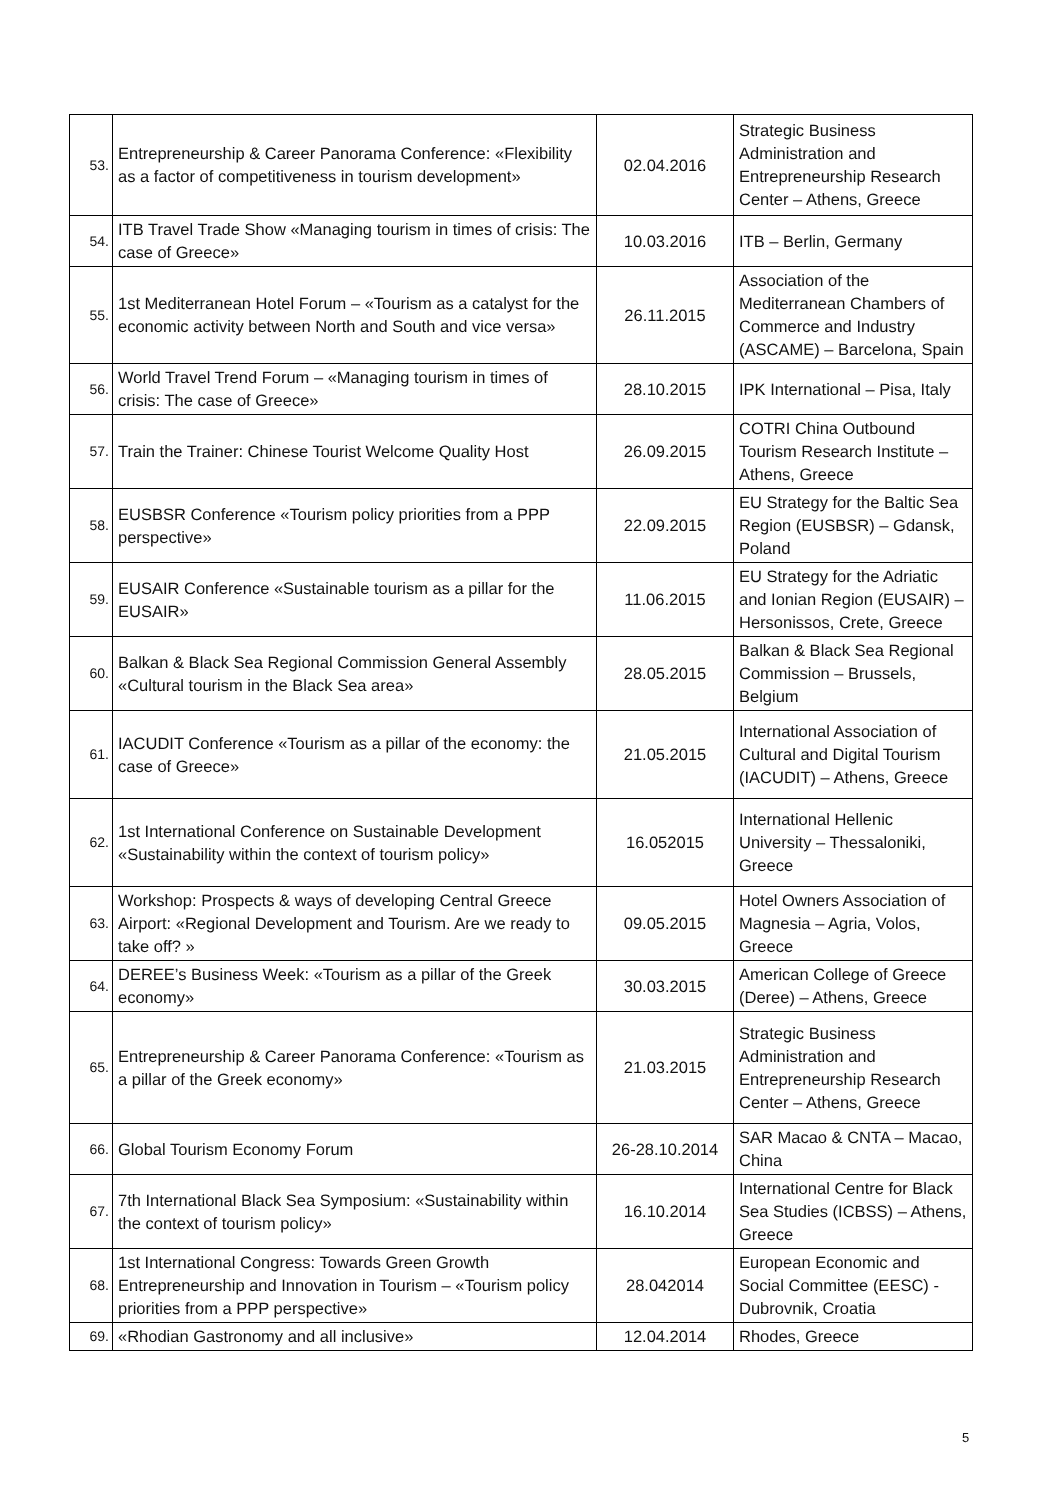| 53. | Entrepreneurship & Career Panorama Conference: «Flexibility as a factor of competitiveness in tourism development» | 02.04.2016 | Strategic Business Administration and Entrepreneurship Research Center – Athens, Greece |
| 54. | ITB Travel Trade Show «Managing tourism in times of crisis: The case of Greece» | 10.03.2016 | ITB – Berlin, Germany |
| 55. | 1st Mediterranean Hotel Forum – «Tourism as a catalyst for the economic activity between North and South and vice versa» | 26.11.2015 | Association of the Mediterranean Chambers of Commerce and Industry (ASCAME) – Barcelona, Spain |
| 56. | World Travel Trend Forum – «Managing tourism in times of crisis: The case of Greece» | 28.10.2015 | IPK International – Pisa, Italy |
| 57. | Train the Trainer: Chinese Tourist Welcome Quality Host | 26.09.2015 | COTRI China Outbound Tourism Research Institute – Athens, Greece |
| 58. | EUSBSR Conference «Tourism policy priorities from a PPP perspective» | 22.09.2015 | EU Strategy for the Baltic Sea Region (EUSBSR) – Gdansk, Poland |
| 59. | EUSAIR Conference «Sustainable tourism as a pillar for the EUSAIR» | 11.06.2015 | EU Strategy for the Adriatic and Ionian Region (EUSAIR) – Hersonissos, Crete, Greece |
| 60. | Balkan & Black Sea Regional Commission General Assembly «Cultural tourism in the Black Sea area» | 28.05.2015 | Balkan & Black Sea Regional Commission – Brussels, Belgium |
| 61. | IACUDIT Conference «Tourism as a pillar of the economy: the case of Greece» | 21.05.2015 | International Association of Cultural and Digital Tourism (IACUDIT) – Athens, Greece |
| 62. | 1st International Conference on Sustainable Development «Sustainability within the context of tourism policy» | 16.052015 | International Hellenic University – Thessaloniki, Greece |
| 63. | Workshop: Prospects & ways of developing Central Greece Airport: «Regional Development and Tourism. Are we ready to take off? » | 09.05.2015 | Hotel Owners Association of Magnesia – Agria, Volos, Greece |
| 64. | DEREE’s Business Week: «Tourism as a pillar of the Greek economy» | 30.03.2015 | American College of Greece (Deree) – Athens, Greece |
| 65. | Entrepreneurship & Career Panorama Conference: «Tourism as a pillar of the Greek economy» | 21.03.2015 | Strategic Business Administration and Entrepreneurship Research Center – Athens, Greece |
| 66. | Global Tourism Economy Forum | 26-28.10.2014 | SAR Macao & CNTA – Macao, China |
| 67. | 7th International Black Sea Symposium: «Sustainability within the context of tourism policy» | 16.10.2014 | International Centre for Black Sea Studies (ICBSS) – Athens, Greece |
| 68. | 1st International Congress: Towards Green Growth Entrepreneurship and Innovation in Tourism – «Tourism policy priorities from a PPP perspective» | 28.042014 | European Economic and Social Committee (EESC) - Dubrovnik, Croatia |
| 69. | «Rhodian Gastronomy and all inclusive» | 12.04.2014 | Rhodes, Greece |
5